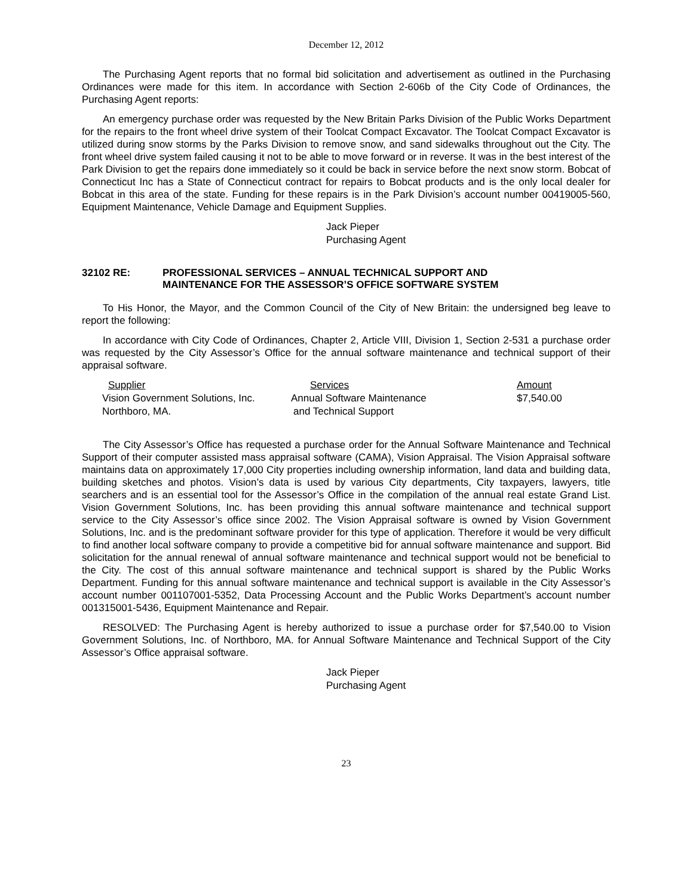December 12, 2012
The Purchasing Agent reports that no formal bid solicitation and advertisement as outlined in the Purchasing Ordinances were made for this item. In accordance with Section 2-606b of the City Code of Ordinances, the Purchasing Agent reports:
An emergency purchase order was requested by the New Britain Parks Division of the Public Works Department for the repairs to the front wheel drive system of their Toolcat Compact Excavator. The Toolcat Compact Excavator is utilized during snow storms by the Parks Division to remove snow, and sand sidewalks throughout out the City. The front wheel drive system failed causing it not to be able to move forward or in reverse. It was in the best interest of the Park Division to get the repairs done immediately so it could be back in service before the next snow storm. Bobcat of Connecticut Inc has a State of Connecticut contract for repairs to Bobcat products and is the only local dealer for Bobcat in this area of the state. Funding for these repairs is in the Park Division’s account number 00419005-560, Equipment Maintenance, Vehicle Damage and Equipment Supplies.
Jack Pieper
Purchasing Agent
32102 RE: PROFESSIONAL SERVICES – ANNUAL TECHNICAL SUPPORT AND
MAINTENANCE FOR THE ASSESSOR’S OFFICE SOFTWARE SYSTEM
To His Honor, the Mayor, and the Common Council of the City of New Britain: the undersigned beg leave to report the following:
In accordance with City Code of Ordinances, Chapter 2, Article VIII, Division 1, Section 2-531 a purchase order was requested by the City Assessor’s Office for the annual software maintenance and technical support of their appraisal software.
| Supplier | Services | Amount |
| --- | --- | --- |
| Vision Government Solutions, Inc. | Annual Software Maintenance | $7,540.00 |
| Northboro, MA. | and Technical Support | |
The City Assessor’s Office has requested a purchase order for the Annual Software Maintenance and Technical Support of their computer assisted mass appraisal software (CAMA), Vision Appraisal. The Vision Appraisal software maintains data on approximately 17,000 City properties including ownership information, land data and building data, building sketches and photos. Vision’s data is used by various City departments, City taxpayers, lawyers, title searchers and is an essential tool for the Assessor’s Office in the compilation of the annual real estate Grand List. Vision Government Solutions, Inc. has been providing this annual software maintenance and technical support service to the City Assessor’s office since 2002. The Vision Appraisal software is owned by Vision Government Solutions, Inc. and is the predominant software provider for this type of application. Therefore it would be very difficult to find another local software company to provide a competitive bid for annual software maintenance and support. Bid solicitation for the annual renewal of annual software maintenance and technical support would not be beneficial to the City. The cost of this annual software maintenance and technical support is shared by the Public Works Department. Funding for this annual software maintenance and technical support is available in the City Assessor’s account number 001107001-5352, Data Processing Account and the Public Works Department’s account number 001315001-5436, Equipment Maintenance and Repair.
RESOLVED: The Purchasing Agent is hereby authorized to issue a purchase order for $7,540.00 to Vision Government Solutions, Inc. of Northboro, MA. for Annual Software Maintenance and Technical Support of the City Assessor’s Office appraisal software.
Jack Pieper
Purchasing Agent
23